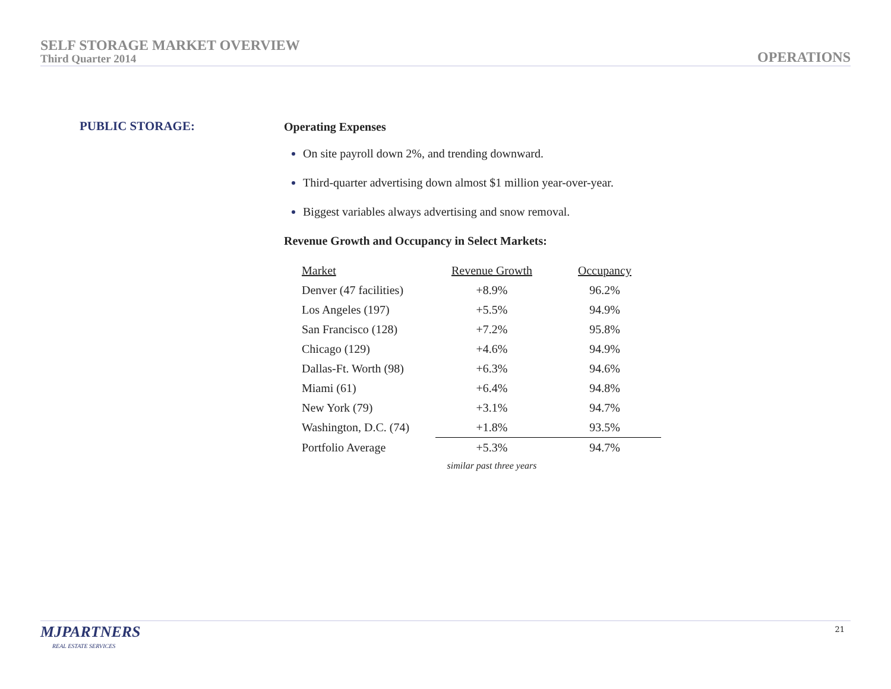SELF STORAGE MARKET OVERVIEW
Third Quarter 2014
OPERATIONS
PUBLIC STORAGE: Operating Expenses
On site payroll down 2%, and trending downward.
Third-quarter advertising down almost $1 million year-over-year.
Biggest variables always advertising and snow removal.
Revenue Growth and Occupancy in Select Markets:
| Market | Revenue Growth | Occupancy |
| --- | --- | --- |
| Denver (47 facilities) | +8.9% | 96.2% |
| Los Angeles (197) | +5.5% | 94.9% |
| San Francisco (128) | +7.2% | 95.8% |
| Chicago (129) | +4.6% | 94.9% |
| Dallas-Ft. Worth (98) | +6.3% | 94.6% |
| Miami (61) | +6.4% | 94.8% |
| New York (79) | +3.1% | 94.7% |
| Washington, D.C. (74) | +1.8% | 93.5% |
| Portfolio Average | +5.3% | 94.7% |
| | similar past three years | |
MJPARTNERS
REAL ESTATE SERVICES
21